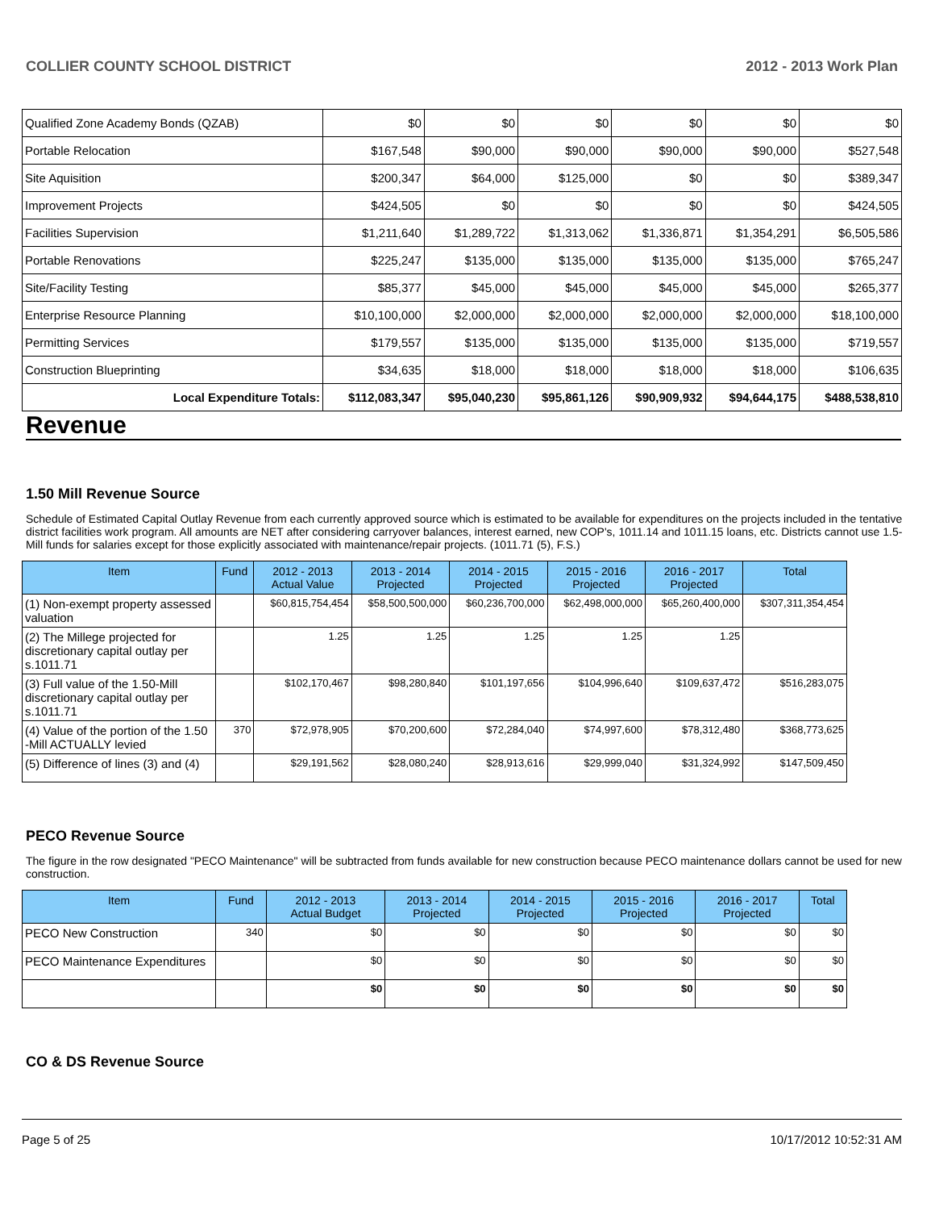COLLIER COUNTY SCHOOL DISTRICT 2012 - 2013 Work Plan
| Qualified Zone Academy Bonds (QZAB) | $0 | $0 | $0 | $0 | $0 | $0 |
| Portable Relocation | $167,548 | $90,000 | $90,000 | $90,000 | $90,000 | $527,548 |
| Site Aquisition | $200,347 | $64,000 | $125,000 | $0 | $0 | $389,347 |
| Improvement Projects | $424,505 | $0 | $0 | $0 | $0 | $424,505 |
| Facilities Supervision | $1,211,640 | $1,289,722 | $1,313,062 | $1,336,871 | $1,354,291 | $6,505,586 |
| Portable Renovations | $225,247 | $135,000 | $135,000 | $135,000 | $135,000 | $765,247 |
| Site/Facility Testing | $85,377 | $45,000 | $45,000 | $45,000 | $45,000 | $265,377 |
| Enterprise Resource Planning | $10,100,000 | $2,000,000 | $2,000,000 | $2,000,000 | $2,000,000 | $18,100,000 |
| Permitting Services | $179,557 | $135,000 | $135,000 | $135,000 | $135,000 | $719,557 |
| Construction Blueprinting | $34,635 | $18,000 | $18,000 | $18,000 | $18,000 | $106,635 |
| Local Expenditure Totals: | $112,083,347 | $95,040,230 | $95,861,126 | $90,909,932 | $94,644,175 | $488,538,810 |
Revenue
1.50 Mill Revenue Source
Schedule of Estimated Capital Outlay Revenue from each currently approved source which is estimated to be available for expenditures on the projects included in the tentative district facilities work program. All amounts are NET after considering carryover balances, interest earned, new COP's, 1011.14 and 1011.15 loans, etc. Districts cannot use 1.5-Mill funds for salaries except for those explicitly associated with maintenance/repair projects. (1011.71 (5), F.S.)
| Item | Fund | 2012 - 2013 Actual Value | 2013 - 2014 Projected | 2014 - 2015 Projected | 2015 - 2016 Projected | 2016 - 2017 Projected | Total |
| --- | --- | --- | --- | --- | --- | --- | --- |
| (1) Non-exempt property assessed valuation | | $60,815,754,454 | $58,500,500,000 | $60,236,700,000 | $62,498,000,000 | $65,260,400,000 | $307,311,354,454 |
| (2) The Millege projected for discretionary capital outlay per s.1011.71 | | 1.25 | 1.25 | 1.25 | 1.25 | 1.25 | |
| (3) Full value of the 1.50-Mill discretionary capital outlay per s.1011.71 | | $102,170,467 | $98,280,840 | $101,197,656 | $104,996,640 | $109,637,472 | $516,283,075 |
| (4) Value of the portion of the 1.50 -Mill ACTUALLY levied | 370 | $72,978,905 | $70,200,600 | $72,284,040 | $74,997,600 | $78,312,480 | $368,773,625 |
| (5) Difference of lines (3) and (4) | | $29,191,562 | $28,080,240 | $28,913,616 | $29,999,040 | $31,324,992 | $147,509,450 |
PECO Revenue Source
The figure in the row designated "PECO Maintenance" will be subtracted from funds available for new construction because PECO maintenance dollars cannot be used for new construction.
| Item | Fund | 2012 - 2013 Actual Budget | 2013 - 2014 Projected | 2014 - 2015 Projected | 2015 - 2016 Projected | 2016 - 2017 Projected | Total |
| --- | --- | --- | --- | --- | --- | --- | --- |
| PECO New Construction | 340 | $0 | $0 | $0 | $0 | $0 | $0 |
| PECO Maintenance Expenditures | | $0 | $0 | $0 | $0 | $0 | $0 |
| | | $0 | $0 | $0 | $0 | $0 | $0 |
CO & DS Revenue Source
Page 5 of 25 10/17/2012 10:52:31 AM